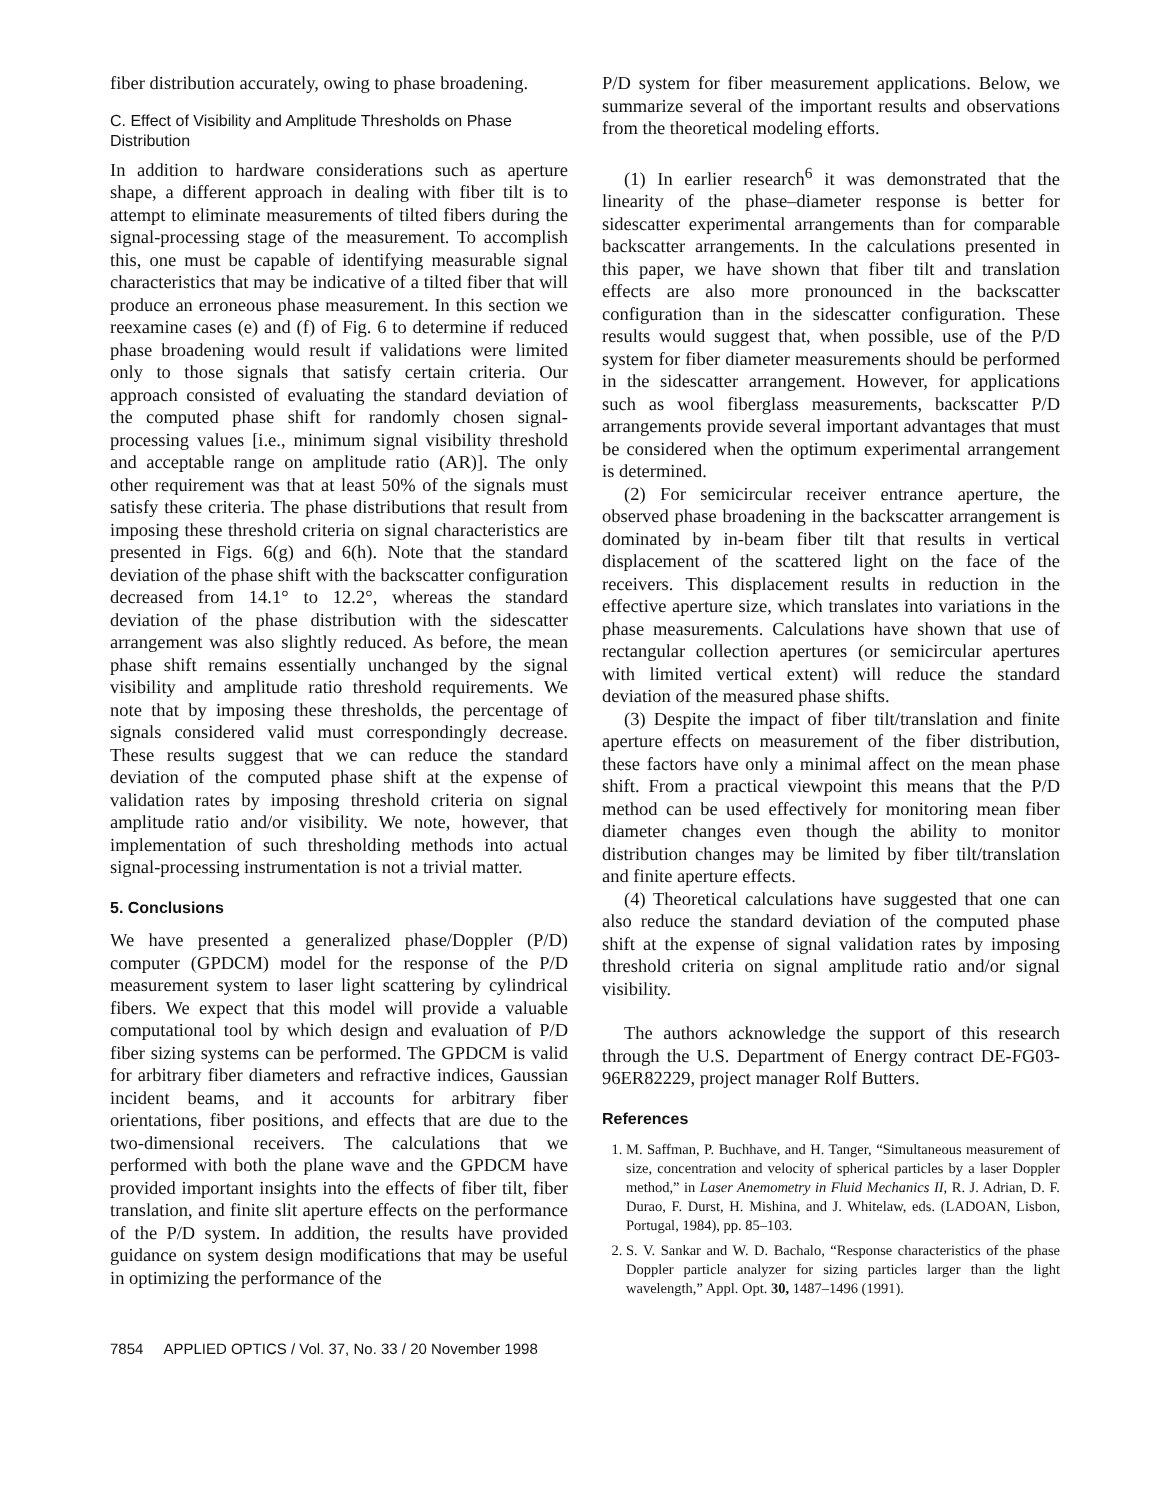fiber distribution accurately, owing to phase broadening.
C. Effect of Visibility and Amplitude Thresholds on Phase Distribution
In addition to hardware considerations such as aperture shape, a different approach in dealing with fiber tilt is to attempt to eliminate measurements of tilted fibers during the signal-processing stage of the measurement. To accomplish this, one must be capable of identifying measurable signal characteristics that may be indicative of a tilted fiber that will produce an erroneous phase measurement. In this section we reexamine cases (e) and (f) of Fig. 6 to determine if reduced phase broadening would result if validations were limited only to those signals that satisfy certain criteria. Our approach consisted of evaluating the standard deviation of the computed phase shift for randomly chosen signal-processing values [i.e., minimum signal visibility threshold and acceptable range on amplitude ratio (AR)]. The only other requirement was that at least 50% of the signals must satisfy these criteria. The phase distributions that result from imposing these threshold criteria on signal characteristics are presented in Figs. 6(g) and 6(h). Note that the standard deviation of the phase shift with the backscatter configuration decreased from 14.1° to 12.2°, whereas the standard deviation of the phase distribution with the sidescatter arrangement was also slightly reduced. As before, the mean phase shift remains essentially unchanged by the signal visibility and amplitude ratio threshold requirements. We note that by imposing these thresholds, the percentage of signals considered valid must correspondingly decrease. These results suggest that we can reduce the standard deviation of the computed phase shift at the expense of validation rates by imposing threshold criteria on signal amplitude ratio and/or visibility. We note, however, that implementation of such thresholding methods into actual signal-processing instrumentation is not a trivial matter.
5. Conclusions
We have presented a generalized phase/Doppler (P/D) computer (GPDCM) model for the response of the P/D measurement system to laser light scattering by cylindrical fibers. We expect that this model will provide a valuable computational tool by which design and evaluation of P/D fiber sizing systems can be performed. The GPDCM is valid for arbitrary fiber diameters and refractive indices, Gaussian incident beams, and it accounts for arbitrary fiber orientations, fiber positions, and effects that are due to the two-dimensional receivers. The calculations that we performed with both the plane wave and the GPDCM have provided important insights into the effects of fiber tilt, fiber translation, and finite slit aperture effects on the performance of the P/D system. In addition, the results have provided guidance on system design modifications that may be useful in optimizing the performance of the
P/D system for fiber measurement applications. Below, we summarize several of the important results and observations from the theoretical modeling efforts.
(1) In earlier research<sup>6</sup> it was demonstrated that the linearity of the phase–diameter response is better for sidescatter experimental arrangements than for comparable backscatter arrangements. In the calculations presented in this paper, we have shown that fiber tilt and translation effects are also more pronounced in the backscatter configuration than in the sidescatter configuration. These results would suggest that, when possible, use of the P/D system for fiber diameter measurements should be performed in the sidescatter arrangement. However, for applications such as wool fiberglass measurements, backscatter P/D arrangements provide several important advantages that must be considered when the optimum experimental arrangement is determined.
(2) For semicircular receiver entrance aperture, the observed phase broadening in the backscatter arrangement is dominated by in-beam fiber tilt that results in vertical displacement of the scattered light on the face of the receivers. This displacement results in reduction in the effective aperture size, which translates into variations in the phase measurements. Calculations have shown that use of rectangular collection apertures (or semicircular apertures with limited vertical extent) will reduce the standard deviation of the measured phase shifts.
(3) Despite the impact of fiber tilt/translation and finite aperture effects on measurement of the fiber distribution, these factors have only a minimal affect on the mean phase shift. From a practical viewpoint this means that the P/D method can be used effectively for monitoring mean fiber diameter changes even though the ability to monitor distribution changes may be limited by fiber tilt/translation and finite aperture effects.
(4) Theoretical calculations have suggested that one can also reduce the standard deviation of the computed phase shift at the expense of signal validation rates by imposing threshold criteria on signal amplitude ratio and/or signal visibility.
The authors acknowledge the support of this research through the U.S. Department of Energy contract DE-FG03-96ER82229, project manager Rolf Butters.
References
1. M. Saffman, P. Buchhave, and H. Tanger, “Simultaneous measurement of size, concentration and velocity of spherical particles by a laser Doppler method,” in Laser Anemometry in Fluid Mechanics II, R. J. Adrian, D. F. Durao, F. Durst, H. Mishina, and J. Whitelaw, eds. (LADOAN, Lisbon, Portugal, 1984), pp. 85–103.
2. S. V. Sankar and W. D. Bachalo, “Response characteristics of the phase Doppler particle analyzer for sizing particles larger than the light wavelength,” Appl. Opt. 30, 1487–1496 (1991).
7854 APPLIED OPTICS / Vol. 37, No. 33 / 20 November 1998